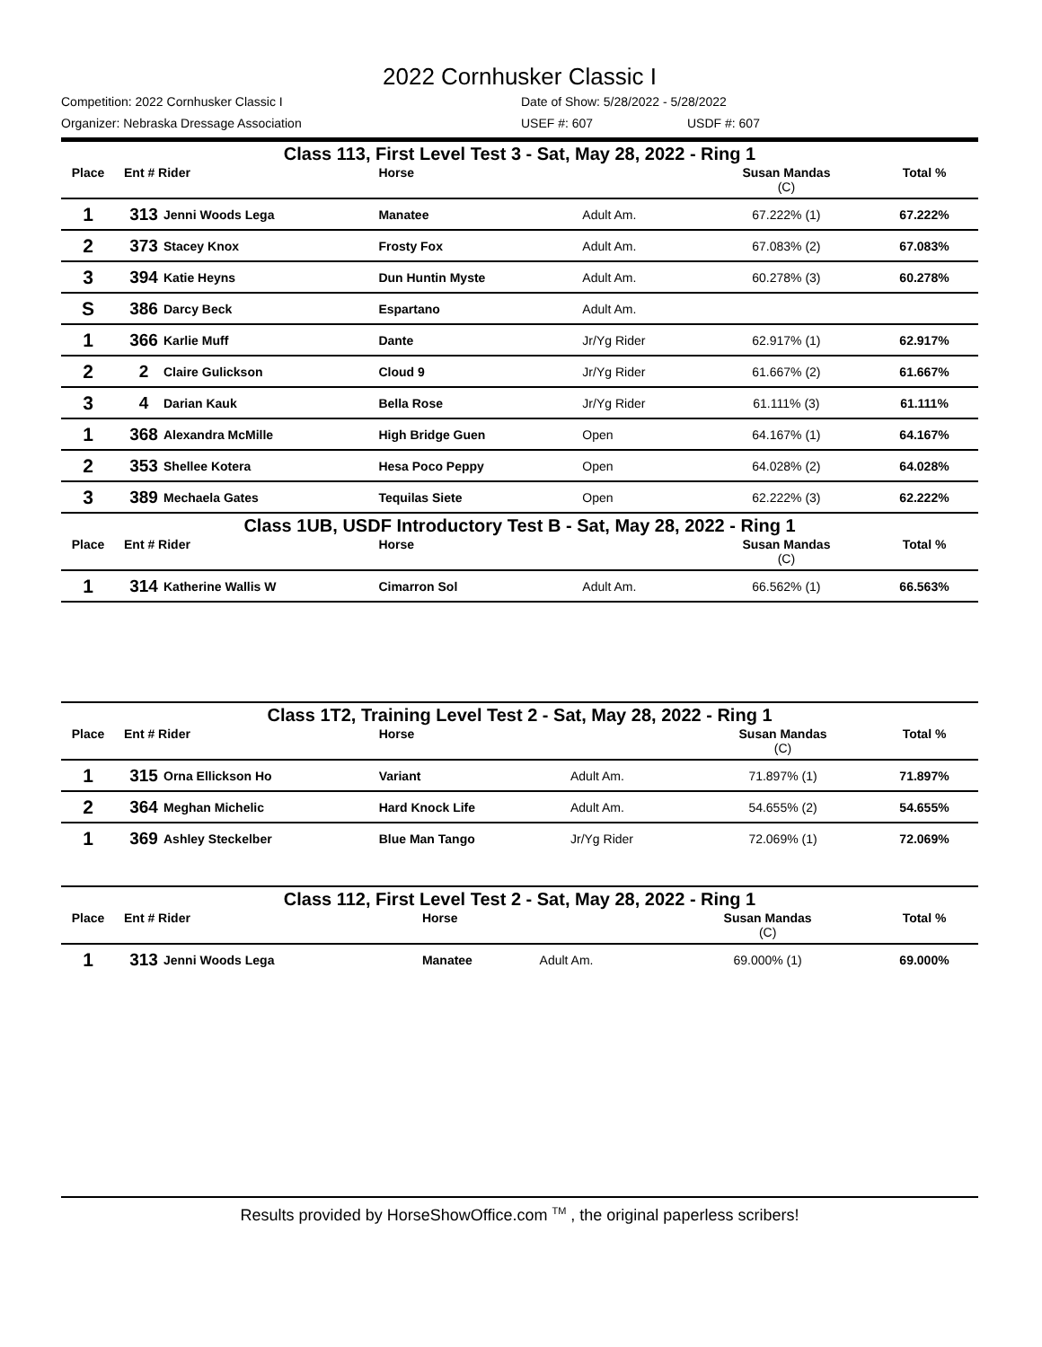2022 Cornhusker Classic I
Competition: 2022 Cornhusker Classic I Date of Show: 5/28/2022 - 5/28/2022
Organizer: Nebraska Dressage Association USEF #: 607 USDF #: 607
| Class 113, First Level Test 3 - Sat, May 28, 2022 - Ring 1 | | | | | | | |
| --- | --- | --- | --- | --- | --- | --- | --- |
| Place | Ent # Rider | | Horse | | Susan Mandas (C) | | Total % |
| 1 | 313 | Jenni Woods Lega | Manatee | Adult Am. | 67.222% (1) | | 67.222% |
| 2 | 373 | Stacey Knox | Frosty Fox | Adult Am. | 67.083% (2) | | 67.083% |
| 3 | 394 | Katie Heyns | Dun Huntin Myste | Adult Am. | 60.278% (3) | | 60.278% |
| S | 386 | Darcy Beck | Espartano | Adult Am. | | | |
| 1 | 366 | Karlie Muff | Dante | Jr/Yg Rider | 62.917% (1) | | 62.917% |
| 2 | 2 | Claire Gulickson | Cloud 9 | Jr/Yg Rider | 61.667% (2) | | 61.667% |
| 3 | 4 | Darian Kauk | Bella Rose | Jr/Yg Rider | 61.111% (3) | | 61.111% |
| 1 | 368 | Alexandra McMille | High Bridge Guen | Open | 64.167% (1) | | 64.167% |
| 2 | 353 | Shellee Kotera | Hesa Poco Peppy | Open | 64.028% (2) | | 64.028% |
| 3 | 389 | Mechaela Gates | Tequilas Siete | Open | 62.222% (3) | | 62.222% |
| Class 1UB, USDF Introductory Test B - Sat, May 28, 2022 - Ring 1 | | | | | | | |
| Place | Ent # Rider | | Horse | | Susan Mandas (C) | | Total % |
| 1 | 314 | Katherine Wallis W | Cimarron Sol | Adult Am. | 66.562% (1) | | 66.563% |
| Class 1T2, Training Level Test 2 - Sat, May 28, 2022 - Ring 1 | | | | | | | |
| --- | --- | --- | --- | --- | --- | --- | --- |
| Place | Ent # Rider | | Horse | | Susan Mandas (C) | | Total % |
| 1 | 315 | Orna Ellickson Ho | Variant | Adult Am. | 71.897% (1) | | 71.897% |
| 2 | 364 | Meghan Michelic | Hard Knock Life | Adult Am. | 54.655% (2) | | 54.655% |
| 1 | 369 | Ashley Steckelber | Blue Man Tango | Jr/Yg Rider | 72.069% (1) | | 72.069% |
| Class 112, First Level Test 2 - Sat, May 28, 2022 - Ring 1 | | | | | | | |
| --- | --- | --- | --- | --- | --- | --- | --- |
| Place | Ent # Rider | | Horse | | Susan Mandas (C) | | Total % |
| 1 | 313 | Jenni Woods Lega | Manatee | Adult Am. | 69.000% (1) | | 69.000% |
Results provided by HorseShowOffice.com <sup>TM</sup> , the original paperless scribers!